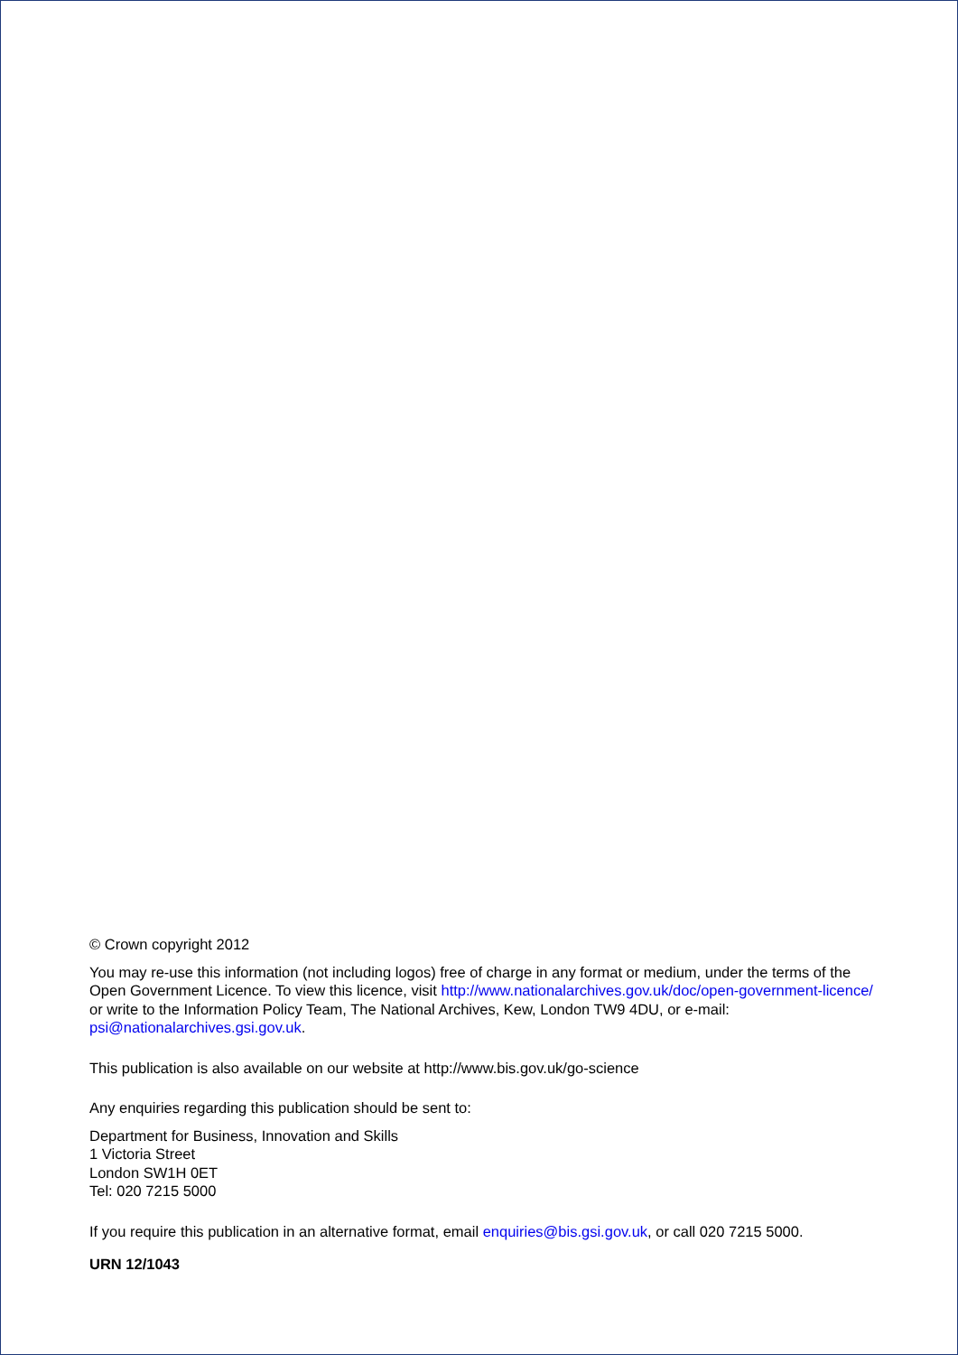© Crown copyright 2012
You may re-use this information (not including logos) free of charge in any format or medium, under the terms of the Open Government Licence. To view this licence, visit http://www.nationalarchives.gov.uk/doc/open-government-licence/ or write to the Information Policy Team, The National Archives, Kew, London TW9 4DU, or e-mail: psi@nationalarchives.gsi.gov.uk.
This publication is also available on our website at http://www.bis.gov.uk/go-science
Any enquiries regarding this publication should be sent to:
Department for Business, Innovation and Skills
1 Victoria Street
London SW1H 0ET
Tel: 020 7215 5000
If you require this publication in an alternative format, email enquiries@bis.gsi.gov.uk, or call 020 7215 5000.
URN 12/1043